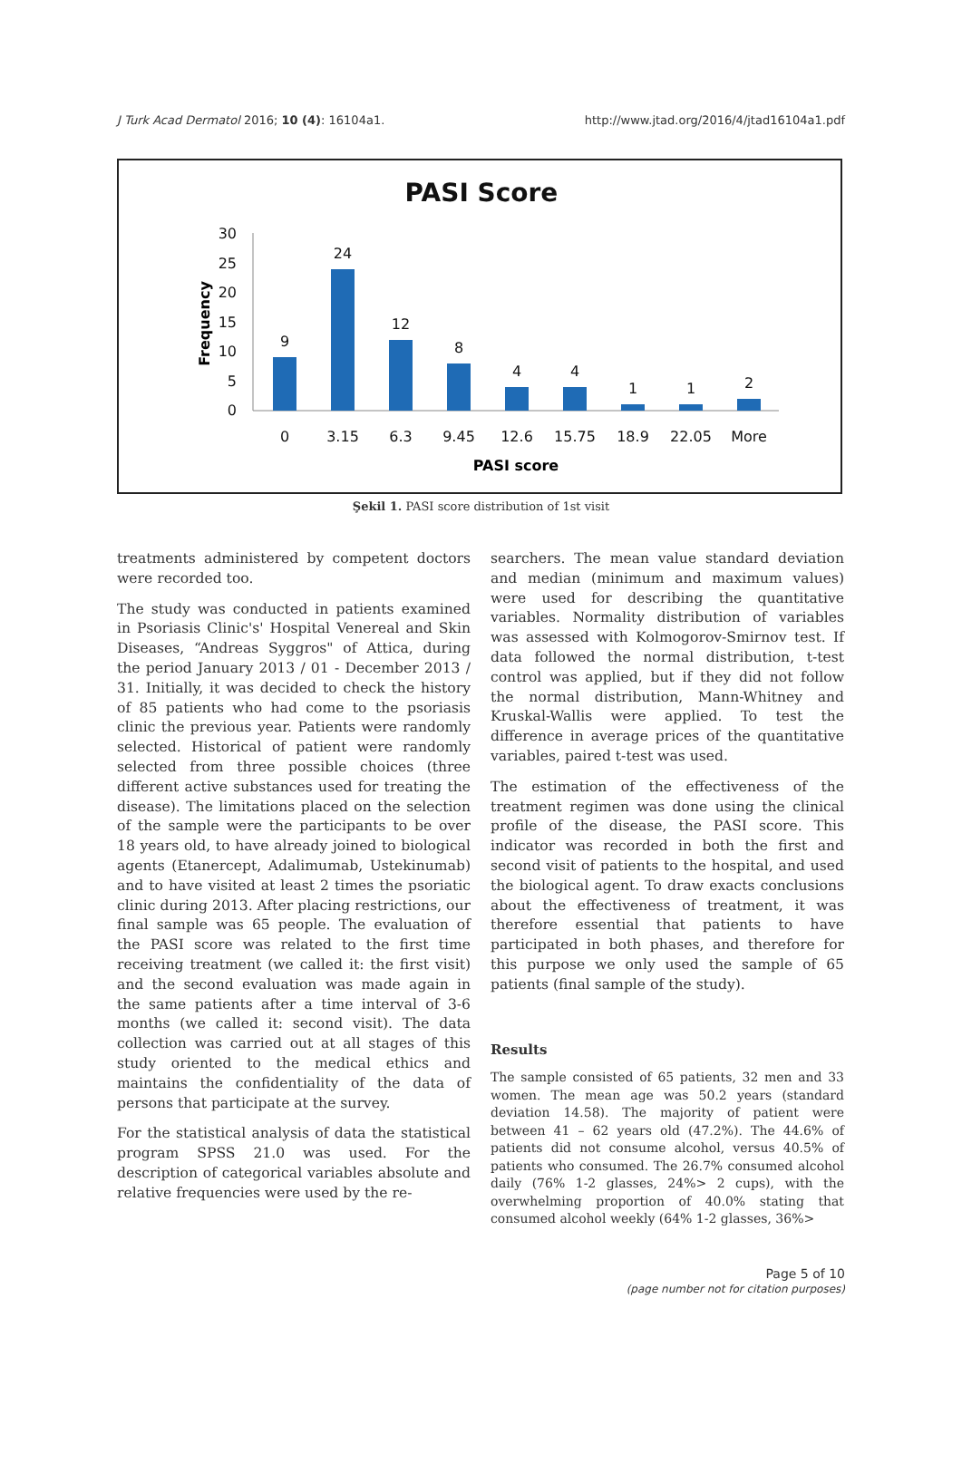J Turk Acad Dermatol 2016; 10 (4): 16104a1. http://www.jtad.org/2016/4/jtad16104a1.pdf
PASI Score
0
5
10
15
20
25
30
Frequency
9
24
12
8
4
4
1
1
2
0
3.15
6.3
9.45
12.6
15.75
18.9
22.05
More
PASI score
Şekil 1. PASI score distribution of 1st visit
treatments administered by competent doctors were recorded too.
The study was conducted in patients examined in Psoriasis Clinic's' Hospital Venereal and Skin Diseases, “Andreas Syggros" of Attica, during the period January 2013 / 01 - December 2013 / 31. Initially, it was decided to check the history of 85 patients who had come to the psoriasis clinic the previous year. Patients were randomly selected. Historical of patient were randomly selected from three possible choices (three different active substances used for treating the disease). The limitations placed on the selection of the sample were the participants to be over 18 years old, to have already joined to biological agents (Etanercept, Adalimumab, Ustekinumab) and to have visited at least 2 times the psoriatic clinic during 2013. After placing restrictions, our final sample was 65 people. The evaluation of the PASI score was related to the first time receiving treatment (we called it: the first visit) and the second evaluation was made again in the same patients after a time interval of 3-6 months (we called it: second visit). The data collection was carried out at all stages of this study oriented to the medical ethics and maintains the confidentiality of the data of persons that participate at the survey.
For the statistical analysis of data the statistical program SPSS 21.0 was used. For the description of categorical variables absolute and relative frequencies were used by the re-
searchers. The mean value standard deviation and median (minimum and maximum values) were used for describing the quantitative variables. Normality distribution of variables was assessed with Kolmogorov-Smirnov test. If data followed the normal distribution, t-test control was applied, but if they did not follow the normal distribution, Mann-Whitney and Kruskal-Wallis were applied. To test the difference in average prices of the quantitative variables, paired t-test was used.
The estimation of the effectiveness of the treatment regimen was done using the clinical profile of the disease, the PASI score. This indicator was recorded in both the first and second visit of patients to the hospital, and used the biological agent. To draw exacts conclusions about the effectiveness of treatment, it was therefore essential that patients to have participated in both phases, and therefore for this purpose we only used the sample of 65 patients (final sample of the study).
Results
The sample consisted of 65 patients, 32 men and 33 women. The mean age was 50.2 years (standard deviation 14.58). The majority of patient were between 41 – 62 years old (47.2%). The 44.6% of patients did not consume alcohol, versus 40.5% of patients who consumed. The 26.7% consumed alcohol daily (76% 1-2 glasses, 24%> 2 cups), with the overwhelming proportion of 40.0% stating that consumed alcohol weekly (64% 1-2 glasses, 36%>
Page 5 of 10
(page number not for citation purposes)